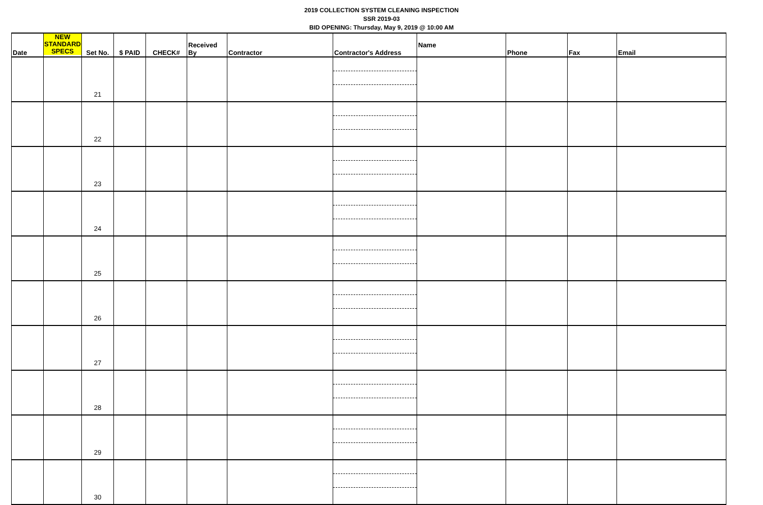2019 COLLECTION SYSTEM CLEANING INSPECTION
SSR 2019-03
BID OPENING: Thursday, May 9, 2019 @ 10:00 AM
| Date | NEW STANDARD SPECS | Set No. | $ PAID | CHECK# | Received By | Contractor | Contractor's Address | Name | Phone | Fax | Email |
| --- | --- | --- | --- | --- | --- | --- | --- | --- | --- | --- | --- |
| | | 21 | | | | | | | | | |
| | | 22 | | | | | | | | | |
| | | 23 | | | | | | | | | |
| | | 24 | | | | | | | | | |
| | | 25 | | | | | | | | | |
| | | 26 | | | | | | | | | |
| | | 27 | | | | | | | | | |
| | | 28 | | | | | | | | | |
| | | 29 | | | | | | | | | |
| | | 30 | | | | | | | | | |